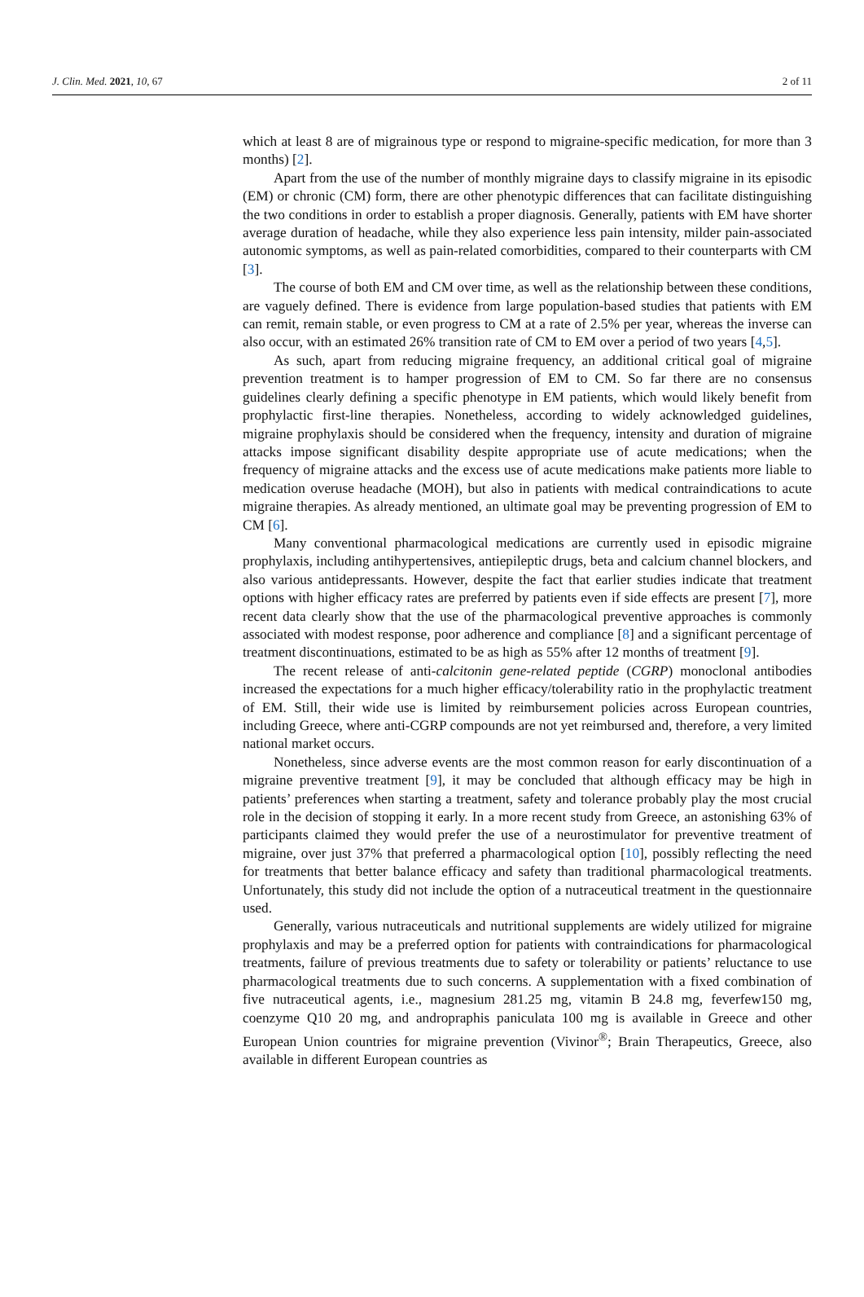J. Clin. Med. 2021, 10, 67 2 of 11
which at least 8 are of migrainous type or respond to migraine-specific medication, for more than 3 months) [2].
Apart from the use of the number of monthly migraine days to classify migraine in its episodic (EM) or chronic (CM) form, there are other phenotypic differences that can facilitate distinguishing the two conditions in order to establish a proper diagnosis. Generally, patients with EM have shorter average duration of headache, while they also experience less pain intensity, milder pain-associated autonomic symptoms, as well as pain-related comorbidities, compared to their counterparts with CM [3].
The course of both EM and CM over time, as well as the relationship between these conditions, are vaguely defined. There is evidence from large population-based studies that patients with EM can remit, remain stable, or even progress to CM at a rate of 2.5% per year, whereas the inverse can also occur, with an estimated 26% transition rate of CM to EM over a period of two years [4,5].
As such, apart from reducing migraine frequency, an additional critical goal of migraine prevention treatment is to hamper progression of EM to CM. So far there are no consensus guidelines clearly defining a specific phenotype in EM patients, which would likely benefit from prophylactic first-line therapies. Nonetheless, according to widely acknowledged guidelines, migraine prophylaxis should be considered when the frequency, intensity and duration of migraine attacks impose significant disability despite appropriate use of acute medications; when the frequency of migraine attacks and the excess use of acute medications make patients more liable to medication overuse headache (MOH), but also in patients with medical contraindications to acute migraine therapies. As already mentioned, an ultimate goal may be preventing progression of EM to CM [6].
Many conventional pharmacological medications are currently used in episodic migraine prophylaxis, including antihypertensives, antiepileptic drugs, beta and calcium channel blockers, and also various antidepressants. However, despite the fact that earlier studies indicate that treatment options with higher efficacy rates are preferred by patients even if side effects are present [7], more recent data clearly show that the use of the pharmacological preventive approaches is commonly associated with modest response, poor adherence and compliance [8] and a significant percentage of treatment discontinuations, estimated to be as high as 55% after 12 months of treatment [9].
The recent release of anti-calcitonin gene-related peptide (CGRP) monoclonal antibodies increased the expectations for a much higher efficacy/tolerability ratio in the prophylactic treatment of EM. Still, their wide use is limited by reimbursement policies across European countries, including Greece, where anti-CGRP compounds are not yet reimbursed and, therefore, a very limited national market occurs.
Nonetheless, since adverse events are the most common reason for early discontinuation of a migraine preventive treatment [9], it may be concluded that although efficacy may be high in patients’ preferences when starting a treatment, safety and tolerance probably play the most crucial role in the decision of stopping it early. In a more recent study from Greece, an astonishing 63% of participants claimed they would prefer the use of a neurostimulator for preventive treatment of migraine, over just 37% that preferred a pharmacological option [10], possibly reflecting the need for treatments that better balance efficacy and safety than traditional pharmacological treatments. Unfortunately, this study did not include the option of a nutraceutical treatment in the questionnaire used.
Generally, various nutraceuticals and nutritional supplements are widely utilized for migraine prophylaxis and may be a preferred option for patients with contraindications for pharmacological treatments, failure of previous treatments due to safety or tolerability or patients’ reluctance to use pharmacological treatments due to such concerns. A supplementation with a fixed combination of five nutraceutical agents, i.e., magnesium 281.25 mg, vitamin B 24.8 mg, feverfew150 mg, coenzyme Q10 20 mg, and andropraphis paniculata 100 mg is available in Greece and other European Union countries for migraine prevention (Vivinor<sup>®</sup>; Brain Therapeutics, Greece, also available in different European countries as